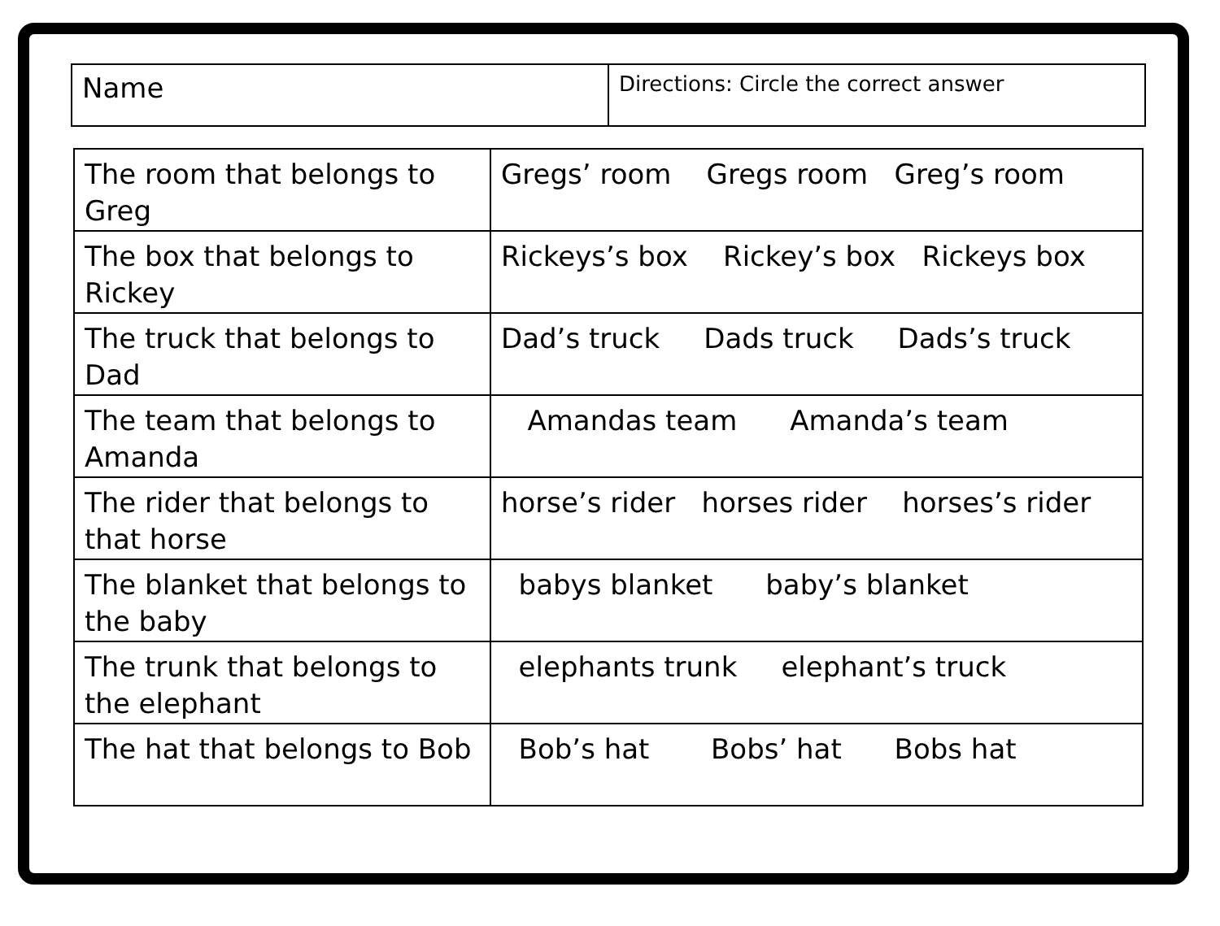| Name | Directions: Circle the correct answer |
| The room that belongs to Greg | Gregs’ room Gregs room Greg’s room |
| The box that belongs to Rickey | Rickeys’s box Rickey’s box Rickeys box |
| The truck that belongs to Dad | Dad’s truck Dads truck Dads’s truck |
| The team that belongs to Amanda | Amandas team Amanda’s team |
| The rider that belongs to that horse | horse’s rider horses rider horses’s rider |
| The blanket that belongs to the baby | babys blanket baby’s blanket |
| The trunk that belongs to the elephant | elephants trunk elephant’s truck |
| The hat that belongs to Bob | Bob’s hat Bobs’ hat Bobs hat |